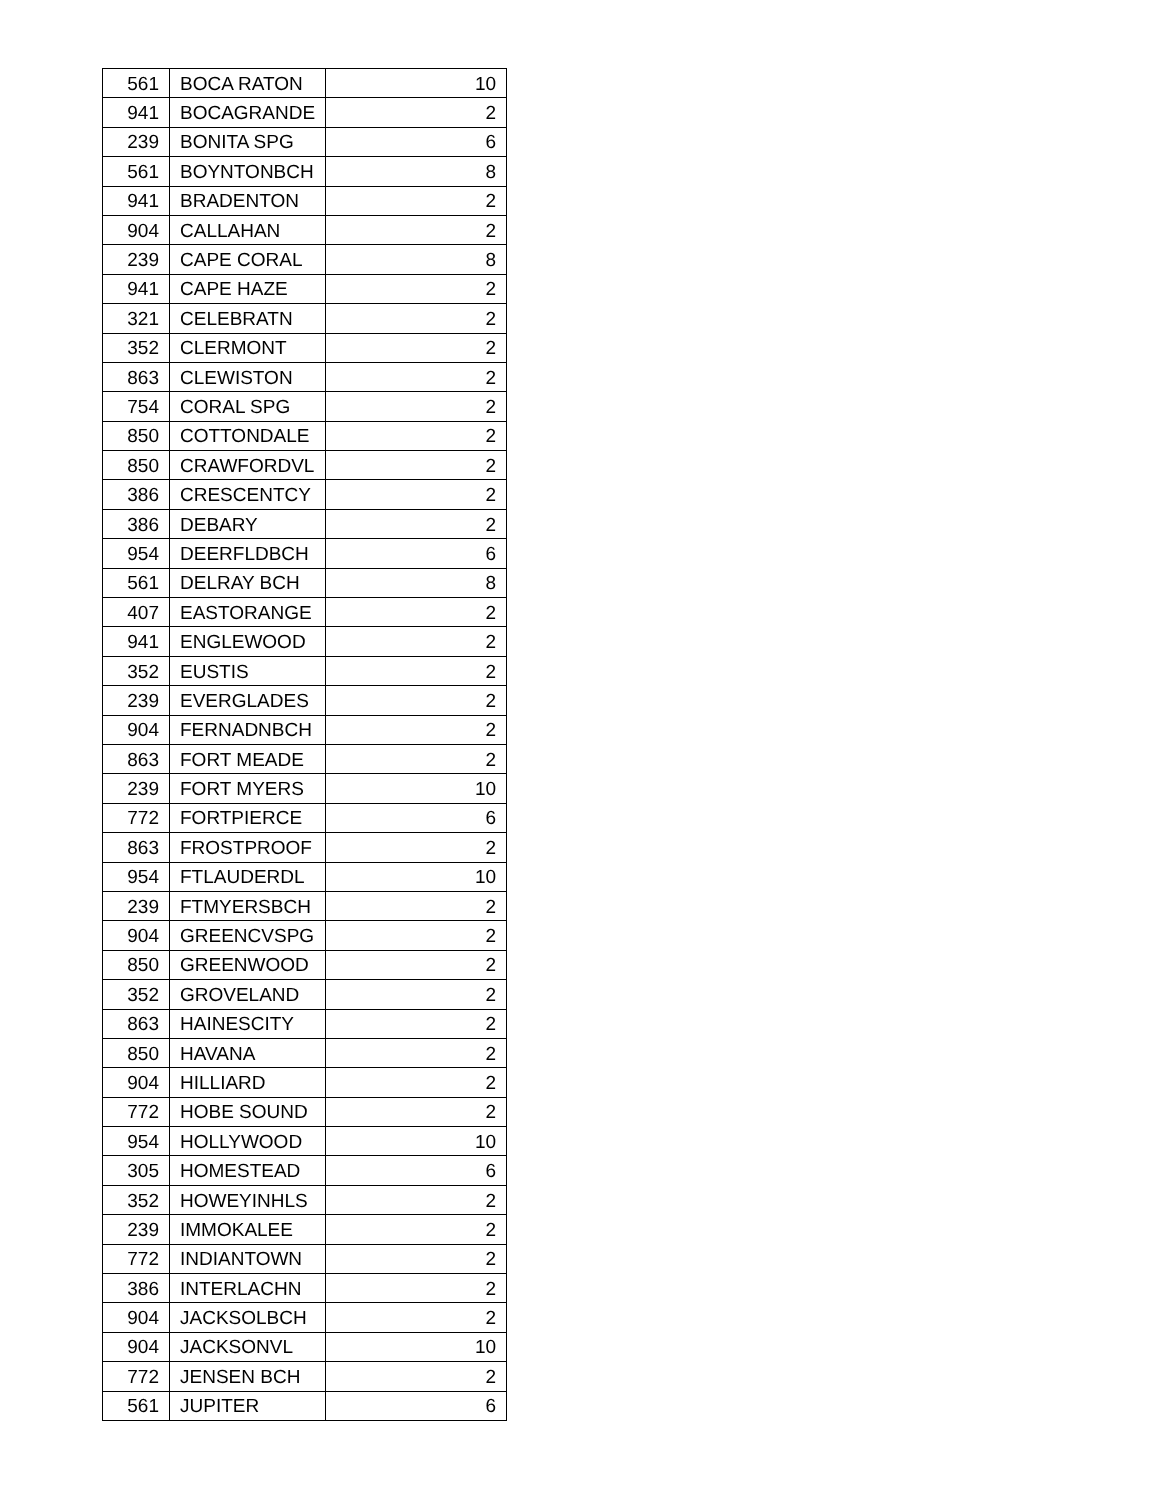| 561 | BOCA RATON | 10 |
| 941 | BOCAGRANDE | 2 |
| 239 | BONITA SPG | 6 |
| 561 | BOYNTONBCH | 8 |
| 941 | BRADENTON | 2 |
| 904 | CALLAHAN | 2 |
| 239 | CAPE CORAL | 8 |
| 941 | CAPE HAZE | 2 |
| 321 | CELEBRATN | 2 |
| 352 | CLERMONT | 2 |
| 863 | CLEWISTON | 2 |
| 754 | CORAL SPG | 2 |
| 850 | COTTONDALE | 2 |
| 850 | CRAWFORDVL | 2 |
| 386 | CRESCENTCY | 2 |
| 386 | DEBARY | 2 |
| 954 | DEERFLDBCH | 6 |
| 561 | DELRAY BCH | 8 |
| 407 | EASTORANGE | 2 |
| 941 | ENGLEWOOD | 2 |
| 352 | EUSTIS | 2 |
| 239 | EVERGLADES | 2 |
| 904 | FERNADNBCH | 2 |
| 863 | FORT MEADE | 2 |
| 239 | FORT MYERS | 10 |
| 772 | FORTPIERCE | 6 |
| 863 | FROSTPROOF | 2 |
| 954 | FTLAUDERDL | 10 |
| 239 | FTMYERSBCH | 2 |
| 904 | GREENCVSPG | 2 |
| 850 | GREENWOOD | 2 |
| 352 | GROVELAND | 2 |
| 863 | HAINESCITY | 2 |
| 850 | HAVANA | 2 |
| 904 | HILLIARD | 2 |
| 772 | HOBE SOUND | 2 |
| 954 | HOLLYWOOD | 10 |
| 305 | HOMESTEAD | 6 |
| 352 | HOWEYINHLS | 2 |
| 239 | IMMOKALEE | 2 |
| 772 | INDIANTOWN | 2 |
| 386 | INTERLACHN | 2 |
| 904 | JACKSOLBCH | 2 |
| 904 | JACKSONVL | 10 |
| 772 | JENSEN BCH | 2 |
| 561 | JUPITER | 6 |